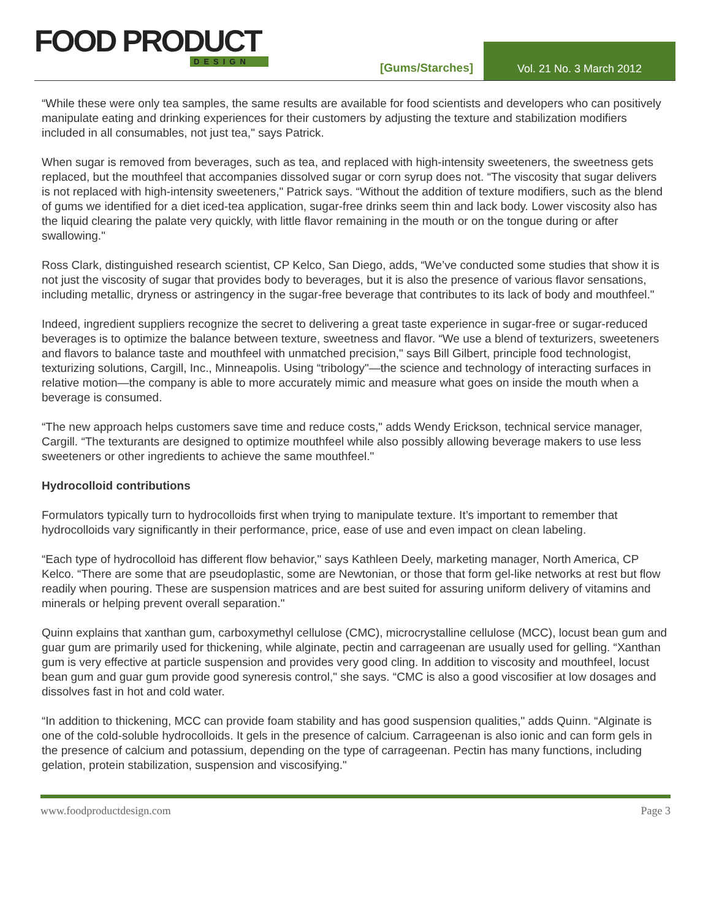FOOD PRODUCT
DESIGN
[Gums/Starches]
Vol. 21 No. 3 March 2012
“While these were only tea samples, the same results are available for food scientists and developers who can positively manipulate eating and drinking experiences for their customers by adjusting the texture and stabilization modifiers included in all consumables, not just tea," says Patrick.
When sugar is removed from beverages, such as tea, and replaced with high-intensity sweeteners, the sweetness gets replaced, but the mouthfeel that accompanies dissolved sugar or corn syrup does not. “The viscosity that sugar delivers is not replaced with high-intensity sweeteners," Patrick says. “Without the addition of texture modifiers, such as the blend of gums we identified for a diet iced-tea application, sugar-free drinks seem thin and lack body. Lower viscosity also has the liquid clearing the palate very quickly, with little flavor remaining in the mouth or on the tongue during or after swallowing."
Ross Clark, distinguished research scientist, CP Kelco, San Diego, adds, “We’ve conducted some studies that show it is not just the viscosity of sugar that provides body to beverages, but it is also the presence of various flavor sensations, including metallic, dryness or astringency in the sugar-free beverage that contributes to its lack of body and mouthfeel."
Indeed, ingredient suppliers recognize the secret to delivering a great taste experience in sugar-free or sugar-reduced beverages is to optimize the balance between texture, sweetness and flavor. “We use a blend of texturizers, sweeteners and flavors to balance taste and mouthfeel with unmatched precision," says Bill Gilbert, principle food technologist, texturizing solutions, Cargill, Inc., Minneapolis. Using “tribology"—the science and technology of interacting surfaces in relative motion—the company is able to more accurately mimic and measure what goes on inside the mouth when a beverage is consumed.
“The new approach helps customers save time and reduce costs," adds Wendy Erickson, technical service manager, Cargill. “The texturants are designed to optimize mouthfeel while also possibly allowing beverage makers to use less sweeteners or other ingredients to achieve the same mouthfeel."
Hydrocolloid contributions
Formulators typically turn to hydrocolloids first when trying to manipulate texture. It’s important to remember that hydrocolloids vary significantly in their performance, price, ease of use and even impact on clean labeling.
“Each type of hydrocolloid has different flow behavior," says Kathleen Deely, marketing manager, North America, CP Kelco. “There are some that are pseudoplastic, some are Newtonian, or those that form gel-like networks at rest but flow readily when pouring. These are suspension matrices and are best suited for assuring uniform delivery of vitamins and minerals or helping prevent overall separation."
Quinn explains that xanthan gum, carboxymethyl cellulose (CMC), microcrystalline cellulose (MCC), locust bean gum and guar gum are primarily used for thickening, while alginate, pectin and carrageenan are usually used for gelling. “Xanthan gum is very effective at particle suspension and provides very good cling. In addition to viscosity and mouthfeel, locust bean gum and guar gum provide good syneresis control," she says. “CMC is also a good viscosifier at low dosages and dissolves fast in hot and cold water.
“In addition to thickening, MCC can provide foam stability and has good suspension qualities," adds Quinn. “Alginate is one of the cold-soluble hydrocolloids. It gels in the presence of calcium. Carrageenan is also ionic and can form gels in the presence of calcium and potassium, depending on the type of carrageenan. Pectin has many functions, including gelation, protein stabilization, suspension and viscosifying."
www.foodproductdesign.com Page 3